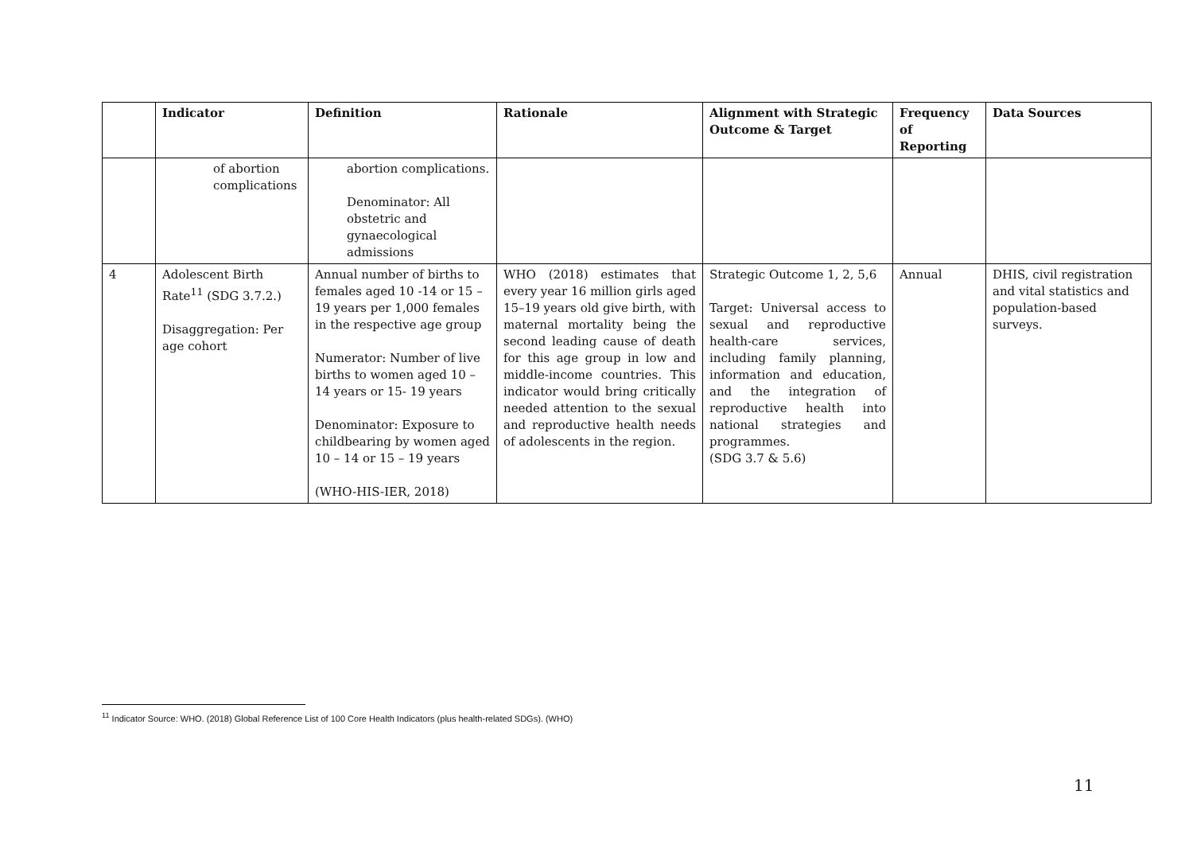| | Indicator | Definition | Rationale | Alignment with Strategic Outcome & Target | Frequency of Reporting | Data Sources |
| --- | --- | --- | --- | --- | --- | --- |
| | of abortion complications | abortion complications. Denominator: All obstetric and gynaecological admissions | | | | |
| 4 | Adolescent Birth Rate<sup>11</sup> (SDG 3.7.2.) Disaggregation: Per age cohort | Annual number of births to females aged 10 -14 or 15 – 19 years per 1,000 females in the respective age group Numerator: Number of live births to women aged 10 – 14 years or 15- 19 years Denominator: Exposure to childbearing by women aged 10 – 14 or 15 – 19 years (WHO-HIS-IER, 2018) | WHO (2018) estimates that every year 16 million girls aged 15–19 years old give birth, with maternal mortality being the second leading cause of death for this age group in low and middle-income countries. This indicator would bring critically needed attention to the sexual and reproductive health needs of adolescents in the region. | Strategic Outcome 1, 2, 5,6 Target: Universal access to sexual and reproductive health-care services, including family planning, information and education, and the integration of reproductive health into national strategies and programmes. (SDG 3.7 & 5.6) | Annual | DHIS, civil registration and vital statistics and population-based surveys. |
<sup>11</sup> Indicator Source: WHO. (2018) Global Reference List of 100 Core Health Indicators (plus health-related SDGs). (WHO)
11